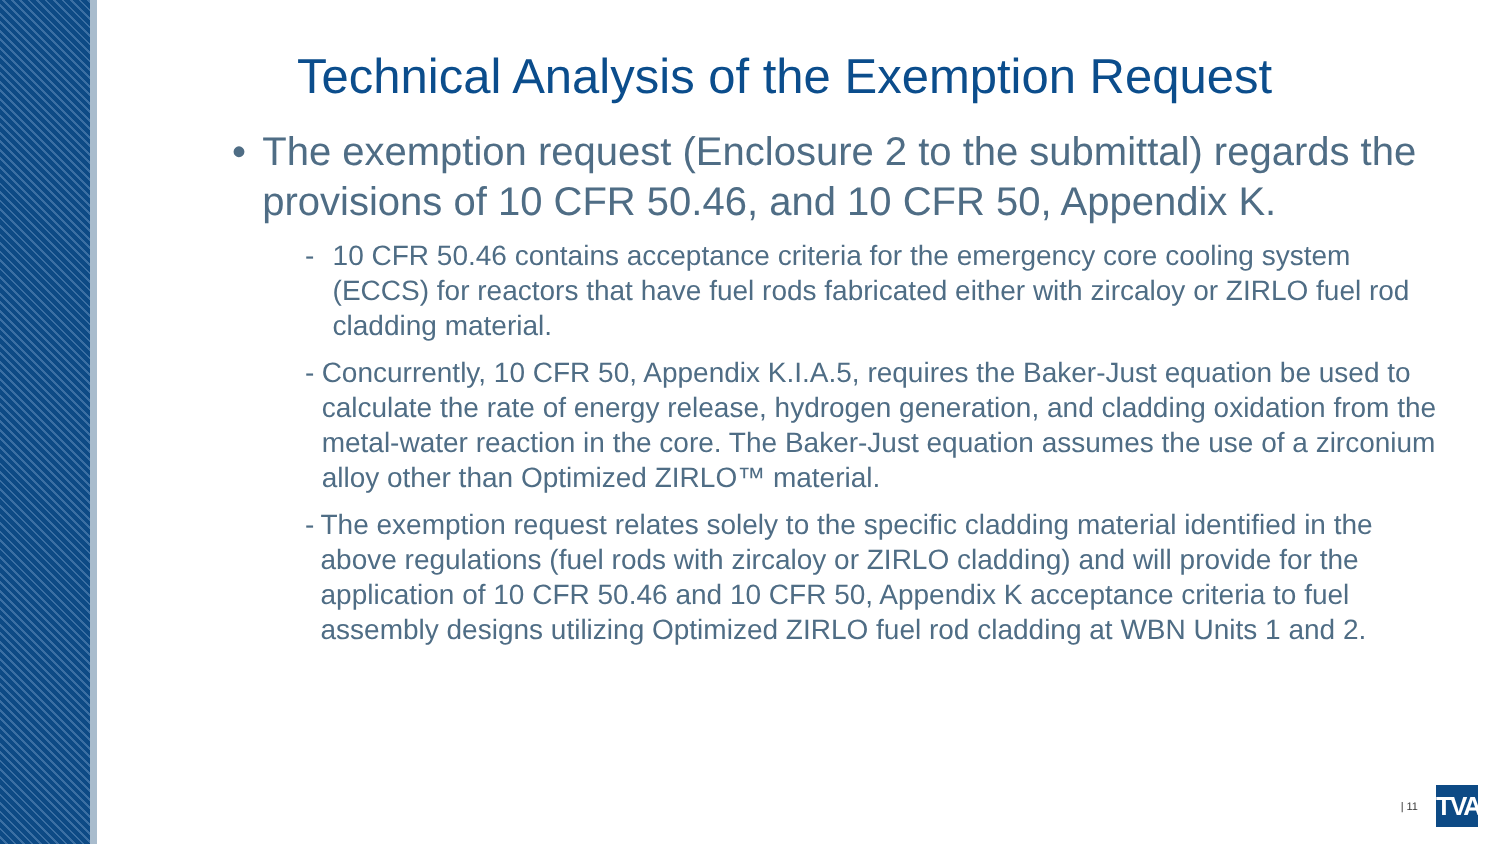Technical Analysis of the Exemption Request
• The exemption request (Enclosure 2 to the submittal) regards the provisions of 10 CFR 50.46, and 10 CFR 50, Appendix K.
- 10 CFR 50.46 contains acceptance criteria for the emergency core cooling system (ECCS) for reactors that have fuel rods fabricated either with zircaloy or ZIRLO fuel rod cladding material.
- Concurrently, 10 CFR 50, Appendix K.I.A.5, requires the Baker-Just equation be used to calculate the rate of energy release, hydrogen generation, and cladding oxidation from the metal-water reaction in the core. The Baker-Just equation assumes the use of a zirconium alloy other than Optimized ZIRLO™ material.
- The exemption request relates solely to the specific cladding material identified in the above regulations (fuel rods with zircaloy or ZIRLO cladding) and will provide for the application of 10 CFR 50.46 and 10 CFR 50, Appendix K acceptance criteria to fuel assembly designs utilizing Optimized ZIRLO fuel rod cladding at WBN Units 1 and 2.
| 11
TVA